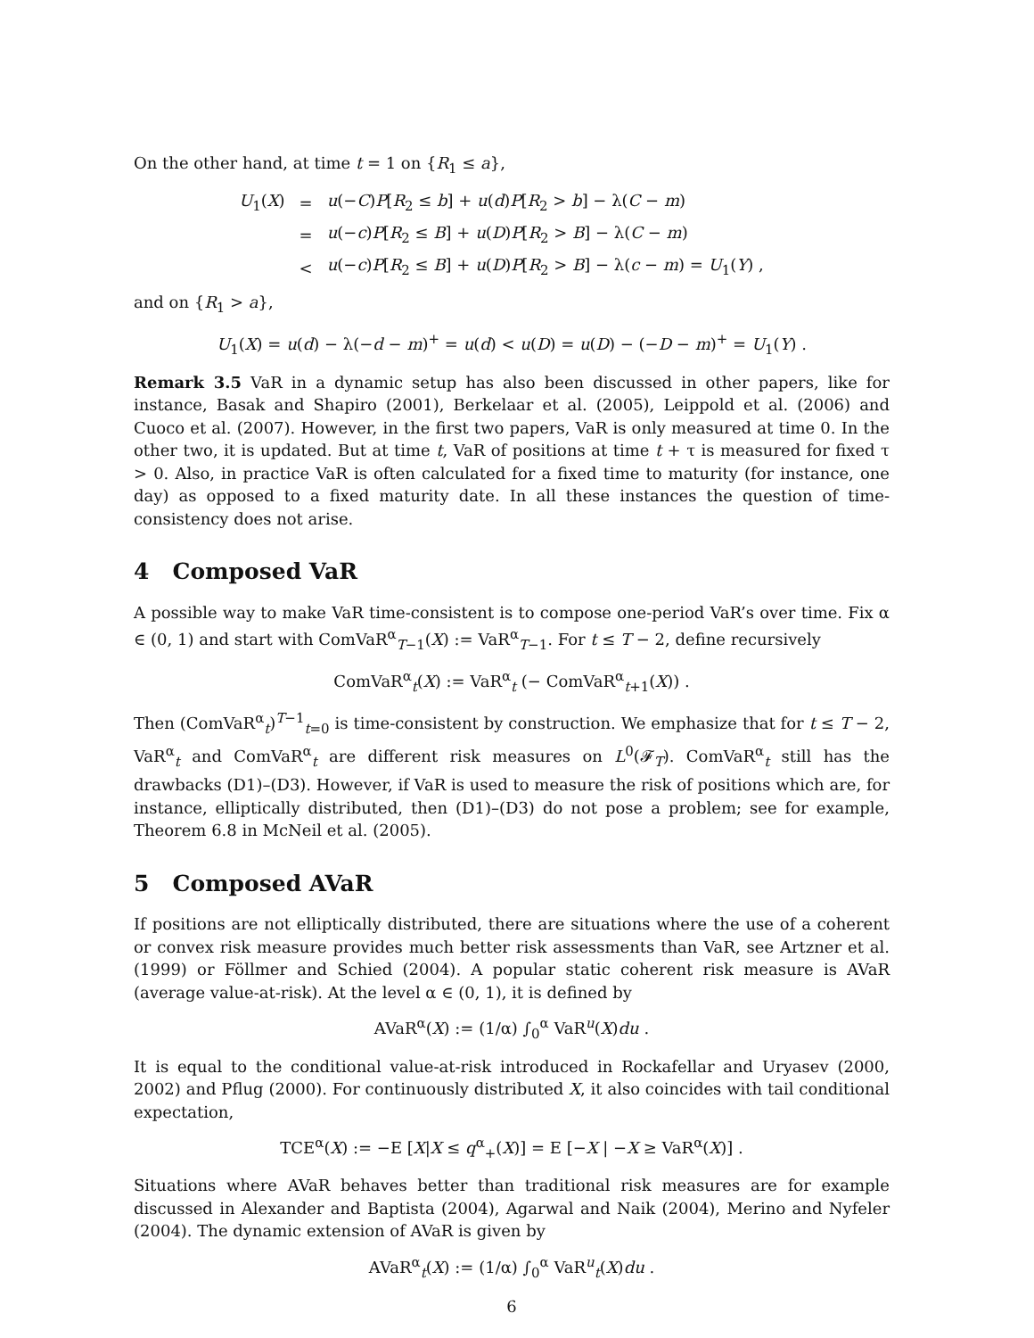On the other hand, at time t = 1 on {R<sub>1</sub> ≤ a},
| U<sub>1</sub>( X ) | = | u (− C ) P [ R<sub>2</sub> ≤ b ] + u ( d ) P [ R<sub>2</sub> > b ] − λ( C − m ) |
| | = | u (− c ) P [ R<sub>2</sub> ≤ B ] + u ( D ) P [ R<sub>2</sub> > B ] − λ( C − m ) |
| | < | u (− c ) P [ R<sub>2</sub> ≤ B ] + u ( D ) P [ R<sub>2</sub> > B ] − λ( c − m ) = U<sub>1</sub>( Y ) , |
and on {R<sub>1</sub> > a},
U<sub>1</sub>(X) = u(d) − λ(−d − m)<sup>+</sup> = u(d) < u(D) = u(D) − (−D − m)<sup>+</sup> = U<sub>1</sub>(Y) .
Remark 3.5 VaR in a dynamic setup has also been discussed in other papers, like for instance, Basak and Shapiro (2001), Berkelaar et al. (2005), Leippold et al. (2006) and Cuoco et al. (2007). However, in the first two papers, VaR is only measured at time 0. In the other two, it is updated. But at time t, VaR of positions at time t + τ is measured for fixed τ > 0. Also, in practice VaR is often calculated for a fixed time to maturity (for instance, one day) as opposed to a fixed maturity date. In all these instances the question of time-consistency does not arise.
4 Composed VaR
A possible way to make VaR time-consistent is to compose one-period VaR’s over time. Fix α ∈ (0, 1) and start with ComVaR<sup>α</sup><sub>T−1</sub>(X) := VaR<sup>α</sup><sub>T−1</sub>. For t ≤ T − 2, define recursively
ComVaR<sup>α</sup><sub>t</sub>(X) := VaR<sup>α</sup><sub>t</sub> (− ComVaR<sup>α</sup><sub>t+1</sub>(X)) .
Then (ComVaR<sup>α</sup><sub>t</sub>)<sup>T−1</sup><sub>t=0</sub> is time-consistent by construction. We emphasize that for t ≤ T − 2, VaR<sup>α</sup><sub>t</sub> and ComVaR<sup>α</sup><sub>t</sub> are different risk measures on L<sup>0</sup>(𝓕<sub>T</sub>). ComVaR<sup>α</sup><sub>t</sub> still has the drawbacks (D1)–(D3). However, if VaR is used to measure the risk of positions which are, for instance, elliptically distributed, then (D1)–(D3) do not pose a problem; see for example, Theorem 6.8 in McNeil et al. (2005).
5 Composed AVaR
If positions are not elliptically distributed, there are situations where the use of a coherent or convex risk measure provides much better risk assessments than VaR, see Artzner et al. (1999) or Föllmer and Schied (2004). A popular static coherent risk measure is AVaR (average value-at-risk). At the level α ∈ (0, 1), it is defined by
AVaR<sup>α</sup>(X) := (1/α) ∫<sub>0</sub><sup>α</sup> VaR<sup>u</sup>(X)du .
It is equal to the conditional value-at-risk introduced in Rockafellar and Uryasev (2000, 2002) and Pflug (2000). For continuously distributed X, it also coincides with tail conditional expectation,
TCE<sup>α</sup>(X) := −E [X|X ≤ q<sup>α</sup><sub>+</sub>(X)] = E [−X | −X ≥ VaR<sup>α</sup>(X)] .
Situations where AVaR behaves better than traditional risk measures are for example discussed in Alexander and Baptista (2004), Agarwal and Naik (2004), Merino and Nyfeler (2004). The dynamic extension of AVaR is given by
AVaR<sup>α</sup><sub>t</sub>(X) := (1/α) ∫<sub>0</sub><sup>α</sup> VaR<sup>u</sup><sub>t</sub>(X)du .
6